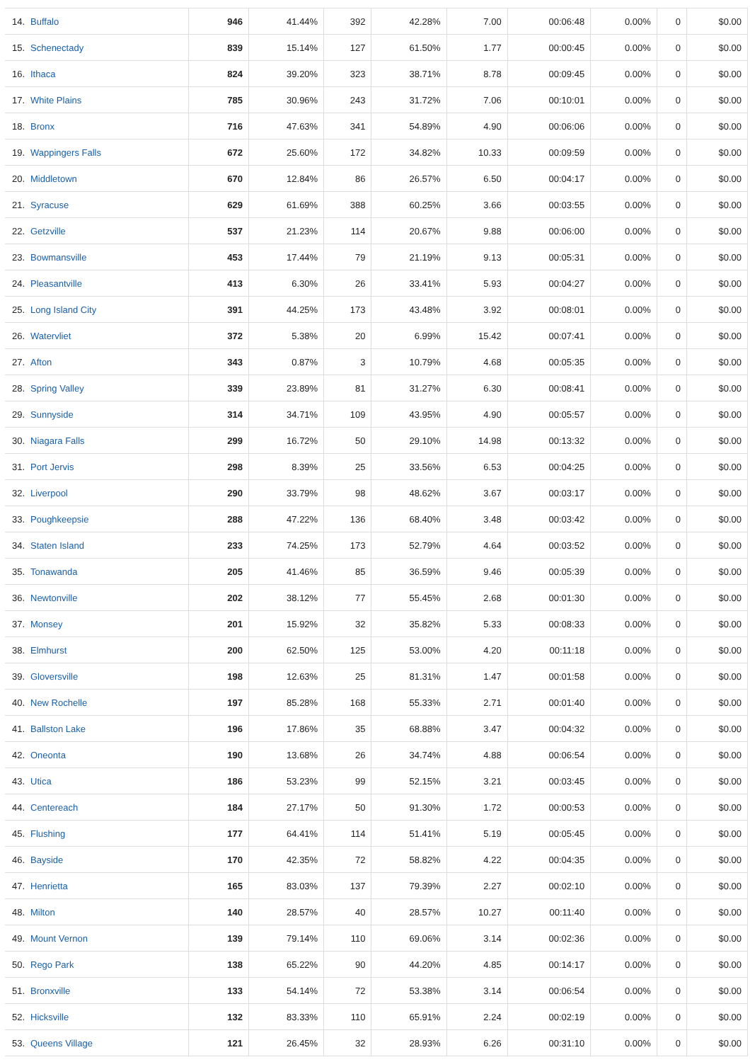| 14. | Buffalo | 946 | 41.44% | 392 | 42.28% | 7.00 | 00:06:48 | 0.00% | 0 | $0.00 |
| 15. | Schenectady | 839 | 15.14% | 127 | 61.50% | 1.77 | 00:00:45 | 0.00% | 0 | $0.00 |
| 16. | Ithaca | 824 | 39.20% | 323 | 38.71% | 8.78 | 00:09:45 | 0.00% | 0 | $0.00 |
| 17. | White Plains | 785 | 30.96% | 243 | 31.72% | 7.06 | 00:10:01 | 0.00% | 0 | $0.00 |
| 18. | Bronx | 716 | 47.63% | 341 | 54.89% | 4.90 | 00:06:06 | 0.00% | 0 | $0.00 |
| 19. | Wappingers Falls | 672 | 25.60% | 172 | 34.82% | 10.33 | 00:09:59 | 0.00% | 0 | $0.00 |
| 20. | Middletown | 670 | 12.84% | 86 | 26.57% | 6.50 | 00:04:17 | 0.00% | 0 | $0.00 |
| 21. | Syracuse | 629 | 61.69% | 388 | 60.25% | 3.66 | 00:03:55 | 0.00% | 0 | $0.00 |
| 22. | Getzville | 537 | 21.23% | 114 | 20.67% | 9.88 | 00:06:00 | 0.00% | 0 | $0.00 |
| 23. | Bowmansville | 453 | 17.44% | 79 | 21.19% | 9.13 | 00:05:31 | 0.00% | 0 | $0.00 |
| 24. | Pleasantville | 413 | 6.30% | 26 | 33.41% | 5.93 | 00:04:27 | 0.00% | 0 | $0.00 |
| 25. | Long Island City | 391 | 44.25% | 173 | 43.48% | 3.92 | 00:08:01 | 0.00% | 0 | $0.00 |
| 26. | Watervliet | 372 | 5.38% | 20 | 6.99% | 15.42 | 00:07:41 | 0.00% | 0 | $0.00 |
| 27. | Afton | 343 | 0.87% | 3 | 10.79% | 4.68 | 00:05:35 | 0.00% | 0 | $0.00 |
| 28. | Spring Valley | 339 | 23.89% | 81 | 31.27% | 6.30 | 00:08:41 | 0.00% | 0 | $0.00 |
| 29. | Sunnyside | 314 | 34.71% | 109 | 43.95% | 4.90 | 00:05:57 | 0.00% | 0 | $0.00 |
| 30. | Niagara Falls | 299 | 16.72% | 50 | 29.10% | 14.98 | 00:13:32 | 0.00% | 0 | $0.00 |
| 31. | Port Jervis | 298 | 8.39% | 25 | 33.56% | 6.53 | 00:04:25 | 0.00% | 0 | $0.00 |
| 32. | Liverpool | 290 | 33.79% | 98 | 48.62% | 3.67 | 00:03:17 | 0.00% | 0 | $0.00 |
| 33. | Poughkeepsie | 288 | 47.22% | 136 | 68.40% | 3.48 | 00:03:42 | 0.00% | 0 | $0.00 |
| 34. | Staten Island | 233 | 74.25% | 173 | 52.79% | 4.64 | 00:03:52 | 0.00% | 0 | $0.00 |
| 35. | Tonawanda | 205 | 41.46% | 85 | 36.59% | 9.46 | 00:05:39 | 0.00% | 0 | $0.00 |
| 36. | Newtonville | 202 | 38.12% | 77 | 55.45% | 2.68 | 00:01:30 | 0.00% | 0 | $0.00 |
| 37. | Monsey | 201 | 15.92% | 32 | 35.82% | 5.33 | 00:08:33 | 0.00% | 0 | $0.00 |
| 38. | Elmhurst | 200 | 62.50% | 125 | 53.00% | 4.20 | 00:11:18 | 0.00% | 0 | $0.00 |
| 39. | Gloversville | 198 | 12.63% | 25 | 81.31% | 1.47 | 00:01:58 | 0.00% | 0 | $0.00 |
| 40. | New Rochelle | 197 | 85.28% | 168 | 55.33% | 2.71 | 00:01:40 | 0.00% | 0 | $0.00 |
| 41. | Ballston Lake | 196 | 17.86% | 35 | 68.88% | 3.47 | 00:04:32 | 0.00% | 0 | $0.00 |
| 42. | Oneonta | 190 | 13.68% | 26 | 34.74% | 4.88 | 00:06:54 | 0.00% | 0 | $0.00 |
| 43. | Utica | 186 | 53.23% | 99 | 52.15% | 3.21 | 00:03:45 | 0.00% | 0 | $0.00 |
| 44. | Centereach | 184 | 27.17% | 50 | 91.30% | 1.72 | 00:00:53 | 0.00% | 0 | $0.00 |
| 45. | Flushing | 177 | 64.41% | 114 | 51.41% | 5.19 | 00:05:45 | 0.00% | 0 | $0.00 |
| 46. | Bayside | 170 | 42.35% | 72 | 58.82% | 4.22 | 00:04:35 | 0.00% | 0 | $0.00 |
| 47. | Henrietta | 165 | 83.03% | 137 | 79.39% | 2.27 | 00:02:10 | 0.00% | 0 | $0.00 |
| 48. | Milton | 140 | 28.57% | 40 | 28.57% | 10.27 | 00:11:40 | 0.00% | 0 | $0.00 |
| 49. | Mount Vernon | 139 | 79.14% | 110 | 69.06% | 3.14 | 00:02:36 | 0.00% | 0 | $0.00 |
| 50. | Rego Park | 138 | 65.22% | 90 | 44.20% | 4.85 | 00:14:17 | 0.00% | 0 | $0.00 |
| 51. | Bronxville | 133 | 54.14% | 72 | 53.38% | 3.14 | 00:06:54 | 0.00% | 0 | $0.00 |
| 52. | Hicksville | 132 | 83.33% | 110 | 65.91% | 2.24 | 00:02:19 | 0.00% | 0 | $0.00 |
| 53. | Queens Village | 121 | 26.45% | 32 | 28.93% | 6.26 | 00:31:10 | 0.00% | 0 | $0.00 |